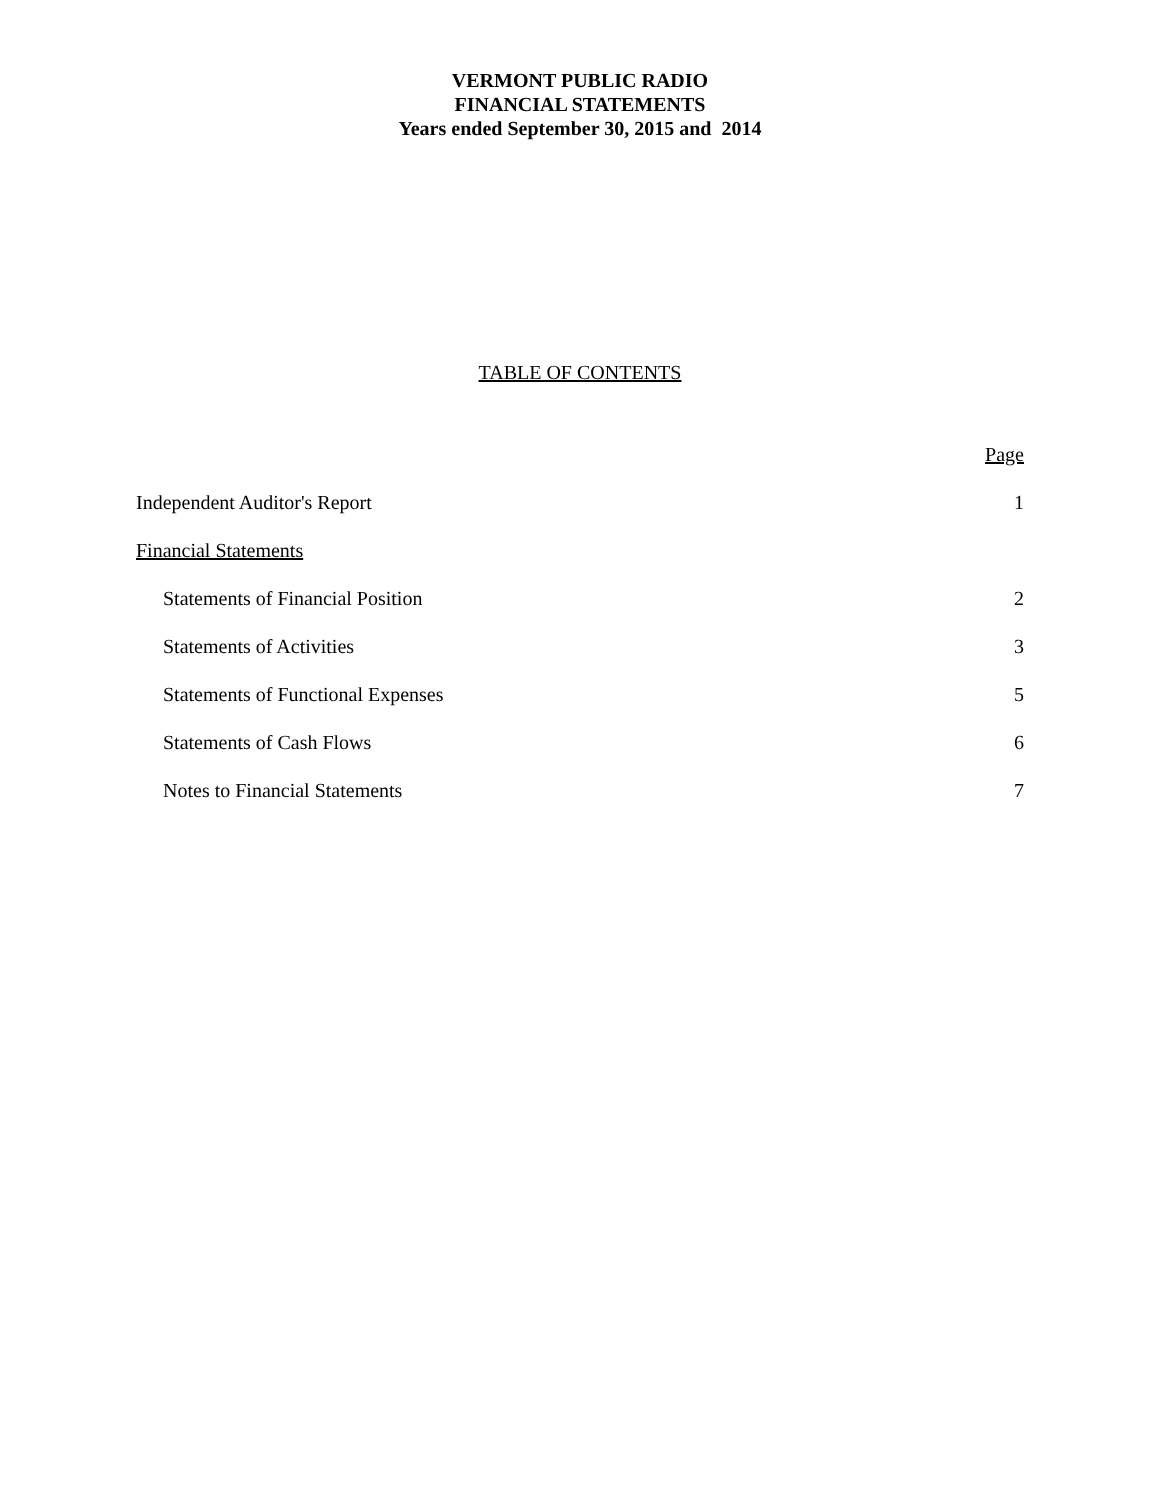VERMONT PUBLIC RADIO
FINANCIAL STATEMENTS
Years ended September 30, 2015 and 2014
TABLE OF CONTENTS
| | Page |
| Independent Auditor's Report | 1 |
| Financial Statements | |
| Statements of Financial Position | 2 |
| Statements of Activities | 3 |
| Statements of Functional Expenses | 5 |
| Statements of Cash Flows | 6 |
| Notes to Financial Statements | 7 |